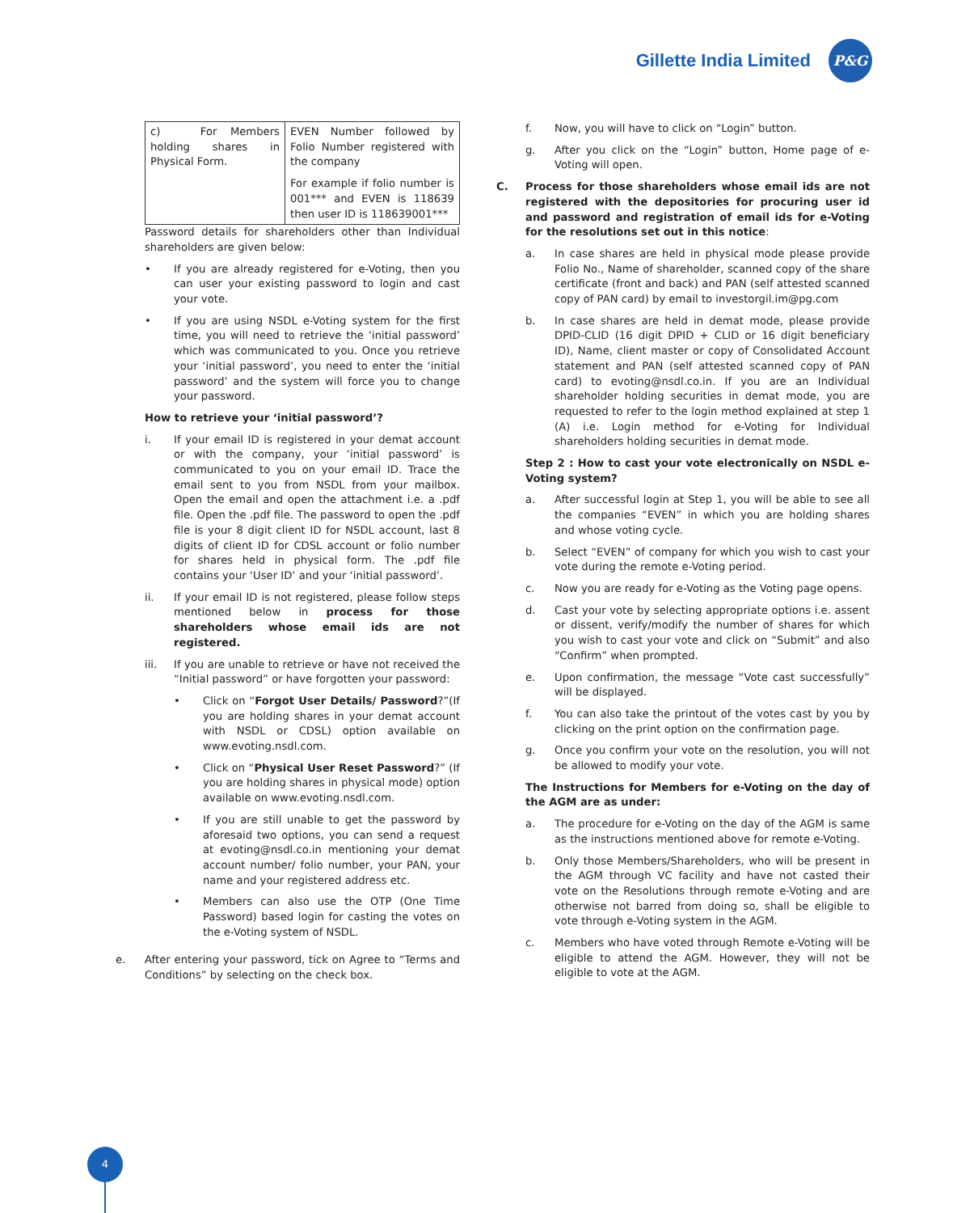Gillette India Limited
P&G
| c) For Members holding shares in Physical Form. | EVEN Number followed by Folio Number registered with the company For example if folio number is 001*** and EVEN is 118639 then user ID is 118639001*** |
Password details for shareholders other than Individual shareholders are given below:
• If you are already registered for e-Voting, then you can user your existing password to login and cast your vote.
• If you are using NSDL e-Voting system for the first time, you will need to retrieve the ‘initial password’ which was communicated to you. Once you retrieve your ‘initial password’, you need to enter the ‘initial password’ and the system will force you to change your password.
How to retrieve your ‘initial password’?
i. If your email ID is registered in your demat account or with the company, your ‘initial password’ is communicated to you on your email ID. Trace the email sent to you from NSDL from your mailbox. Open the email and open the attachment i.e. a .pdf file. Open the .pdf file. The password to open the .pdf file is your 8 digit client ID for NSDL account, last 8 digits of client ID for CDSL account or folio number for shares held in physical form. The .pdf file contains your ‘User ID’ and your ‘initial password’.
ii. If your email ID is not registered, please follow steps mentioned below in process for those shareholders whose email ids are not registered.
iii. If you are unable to retrieve or have not received the “Initial password” or have forgotten your password:
• Click on “Forgot User Details/ Password?”(If you are holding shares in your demat account with NSDL or CDSL) option available on www.evoting.nsdl.com.
• Click on “Physical User Reset Password?” (If you are holding shares in physical mode) option available on www.evoting.nsdl.com.
• If you are still unable to get the password by aforesaid two options, you can send a request at evoting@nsdl.co.in mentioning your demat account number/ folio number, your PAN, your name and your registered address etc.
• Members can also use the OTP (One Time Password) based login for casting the votes on the e-Voting system of NSDL.
e. After entering your password, tick on Agree to “Terms and Conditions” by selecting on the check box.
f. Now, you will have to click on “Login” button.
g. After you click on the “Login” button, Home page of e-Voting will open.
C. Process for those shareholders whose email ids are not registered with the depositories for procuring user id and password and registration of email ids for e-Voting for the resolutions set out in this notice:
a. In case shares are held in physical mode please provide Folio No., Name of shareholder, scanned copy of the share certificate (front and back) and PAN (self attested scanned copy of PAN card) by email to investorgil.im@pg.com
b. In case shares are held in demat mode, please provide DPID-CLID (16 digit DPID + CLID or 16 digit beneficiary ID), Name, client master or copy of Consolidated Account statement and PAN (self attested scanned copy of PAN card) to evoting@nsdl.co.in. If you are an Individual shareholder holding securities in demat mode, you are requested to refer to the login method explained at step 1 (A) i.e. Login method for e-Voting for Individual shareholders holding securities in demat mode.
Step 2 : How to cast your vote electronically on NSDL e-Voting system?
a. After successful login at Step 1, you will be able to see all the companies “EVEN” in which you are holding shares and whose voting cycle.
b. Select “EVEN” of company for which you wish to cast your vote during the remote e-Voting period.
c. Now you are ready for e-Voting as the Voting page opens.
d. Cast your vote by selecting appropriate options i.e. assent or dissent, verify/modify the number of shares for which you wish to cast your vote and click on “Submit” and also “Confirm” when prompted.
e. Upon confirmation, the message “Vote cast successfully” will be displayed.
f. You can also take the printout of the votes cast by you by clicking on the print option on the confirmation page.
g. Once you confirm your vote on the resolution, you will not be allowed to modify your vote.
The Instructions for Members for e-Voting on the day of the AGM are as under:
a. The procedure for e-Voting on the day of the AGM is same as the instructions mentioned above for remote e-Voting.
b. Only those Members/Shareholders, who will be present in the AGM through VC facility and have not casted their vote on the Resolutions through remote e-Voting and are otherwise not barred from doing so, shall be eligible to vote through e-Voting system in the AGM.
c. Members who have voted through Remote e-Voting will be eligible to attend the AGM. However, they will not be eligible to vote at the AGM.
4